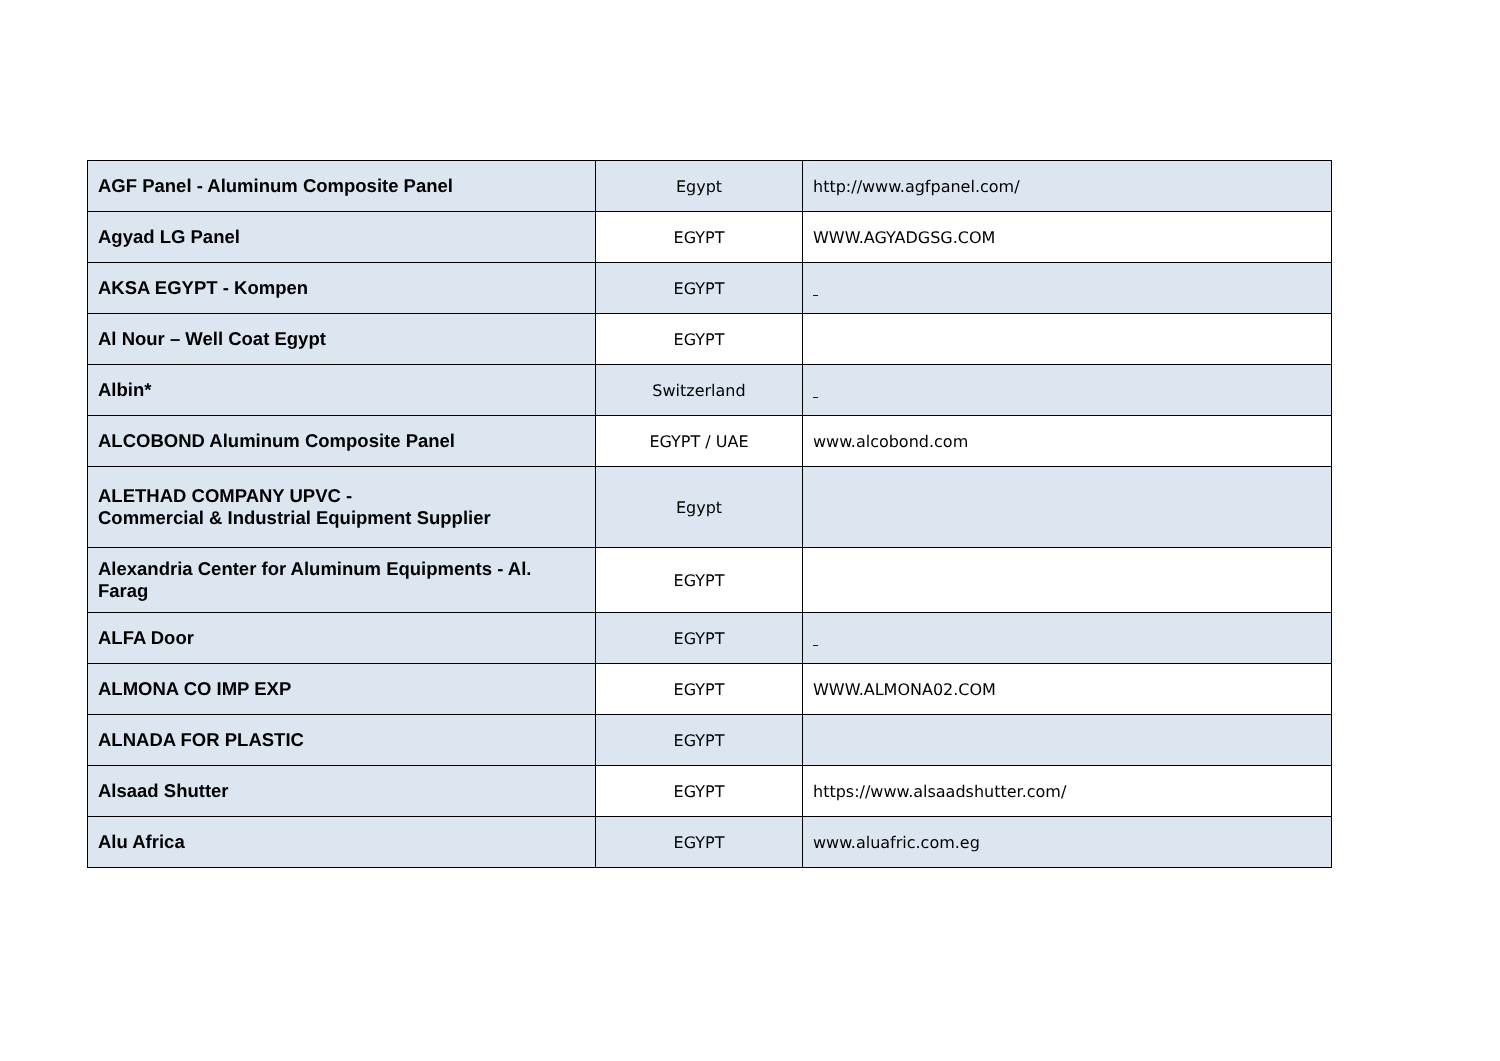| AGF Panel - Aluminum Composite Panel | Egypt | http://www.agfpanel.com/ |
| Agyad LG Panel | EGYPT | WWW.AGYADGSG.COM |
| AKSA EGYPT - Kompen | EGYPT | |
| Al Nour – Well Coat Egypt | EGYPT | |
| Albin* | Switzerland | |
| ALCOBOND Aluminum Composite Panel | EGYPT / UAE | www.alcobond.com |
| ALETHAD COMPANY UPVC - Commercial & Industrial Equipment Supplier | Egypt | |
| Alexandria Center for Aluminum Equipments - Al. Farag | EGYPT | |
| ALFA Door | EGYPT | |
| ALMONA CO IMP EXP | EGYPT | WWW.ALMONA02.COM |
| ALNADA FOR PLASTIC | EGYPT | |
| Alsaad Shutter | EGYPT | https://www.alsaadshutter.com/ |
| Alu Africa | EGYPT | www.aluafric.com.eg |